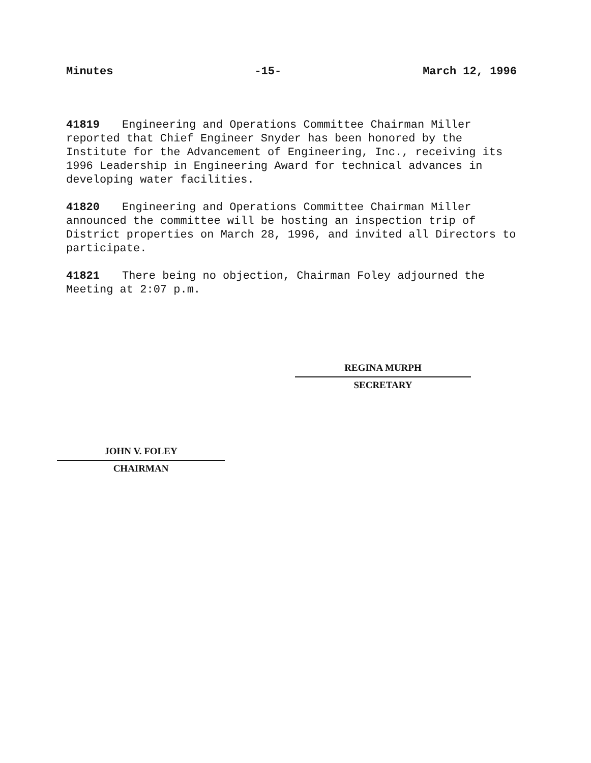Minutes -15- March 12, 1996
41819 Engineering and Operations Committee Chairman Miller reported that Chief Engineer Snyder has been honored by the Institute for the Advancement of Engineering, Inc., receiving its 1996 Leadership in Engineering Award for technical advances in developing water facilities.
41820 Engineering and Operations Committee Chairman Miller announced the committee will be hosting an inspection trip of District properties on March 28, 1996, and invited all Directors to participate.
41821 There being no objection, Chairman Foley adjourned the Meeting at 2:07 p.m.
REGINA MURPH
SECRETARY
JOHN V. FOLEY
CHAIRMAN